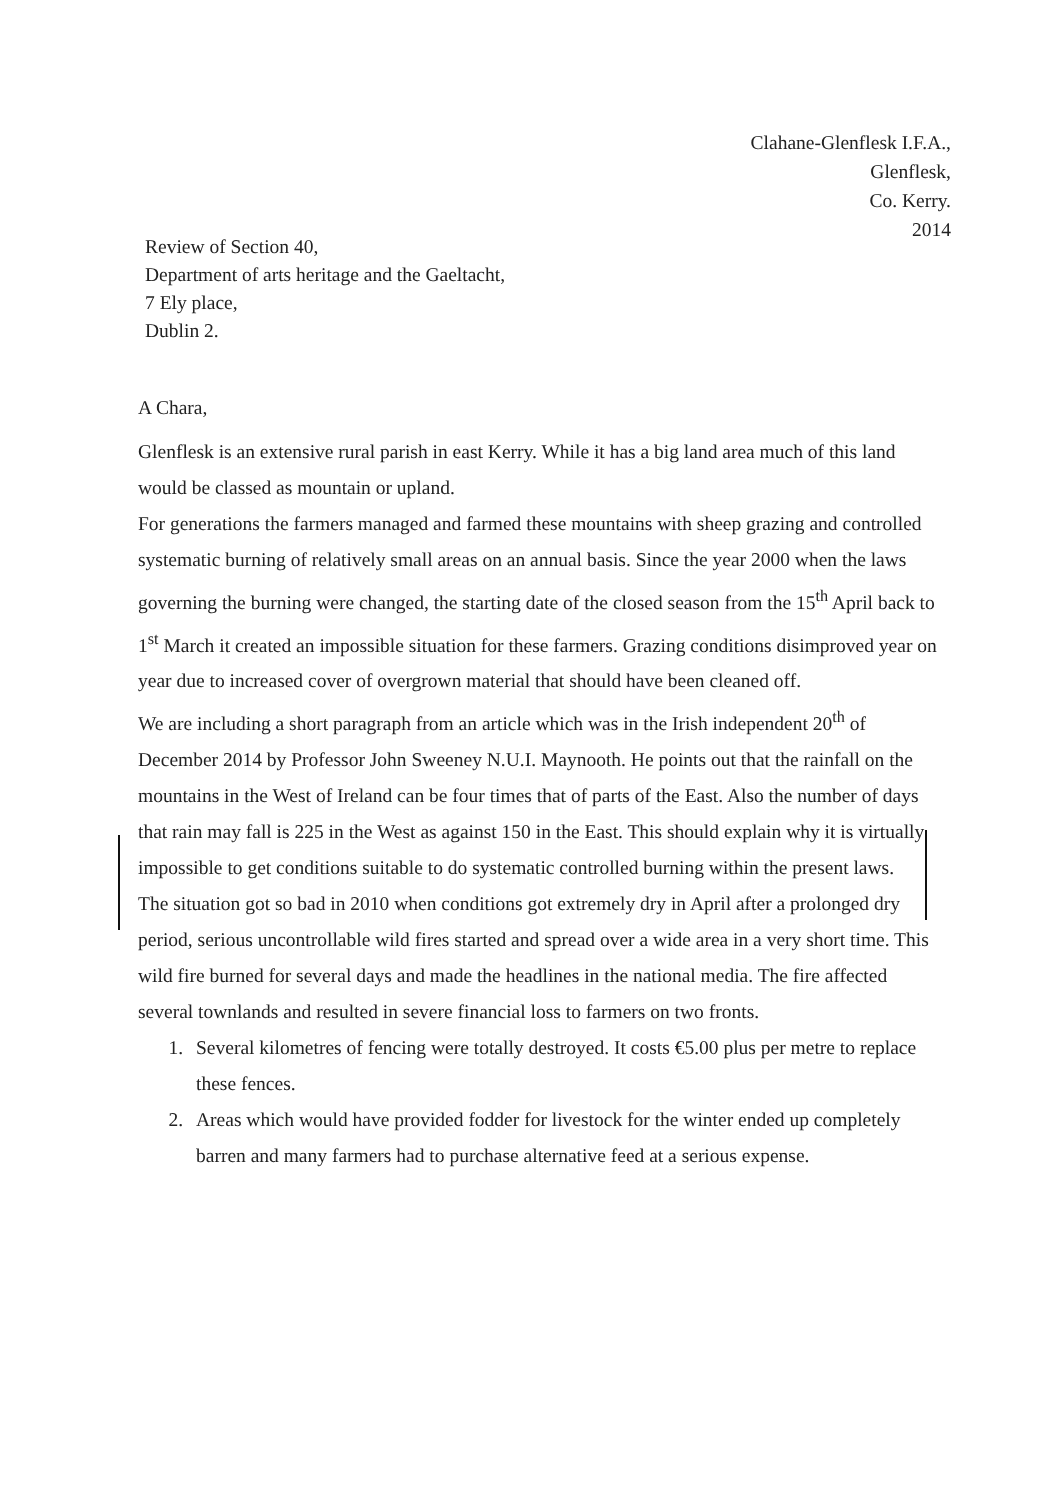Clahane-Glenflesk I.F.A.,
Glenflesk,
Co. Kerry.
2014
Review of Section 40,
Department of arts heritage and the Gaeltacht,
7 Ely place,
Dublin 2.
A Chara,
Glenflesk is an extensive rural parish in east Kerry. While it has a big land area much of this land would be classed as mountain or upland.
For generations the farmers managed and farmed these mountains with sheep grazing and controlled systematic burning of relatively small areas on an annual basis. Since the year 2000 when the laws governing the burning were changed, the starting date of the closed season from the 15<sup>th</sup> April back to 1<sup>st</sup> March it created an impossible situation for these farmers. Grazing conditions disimproved year on year due to increased cover of overgrown material that should have been cleaned off.
We are including a short paragraph from an article which was in the Irish independent 20<sup>th</sup> of December 2014 by Professor John Sweeney N.U.I. Maynooth. He points out that the rainfall on the mountains in the West of Ireland can be four times that of parts of the East. Also the number of days that rain may fall is 225 in the West as against 150 in the East. This should explain why it is virtually impossible to get conditions suitable to do systematic controlled burning within the present laws.
The situation got so bad in 2010 when conditions got extremely dry in April after a prolonged dry period, serious uncontrollable wild fires started and spread over a wide area in a very short time. This wild fire burned for several days and made the headlines in the national media. The fire affected several townlands and resulted in severe financial loss to farmers on two fronts.
1. Several kilometres of fencing were totally destroyed. It costs €5.00 plus per metre to replace these fences.
2. Areas which would have provided fodder for livestock for the winter ended up completely barren and many farmers had to purchase alternative feed at a serious expense.